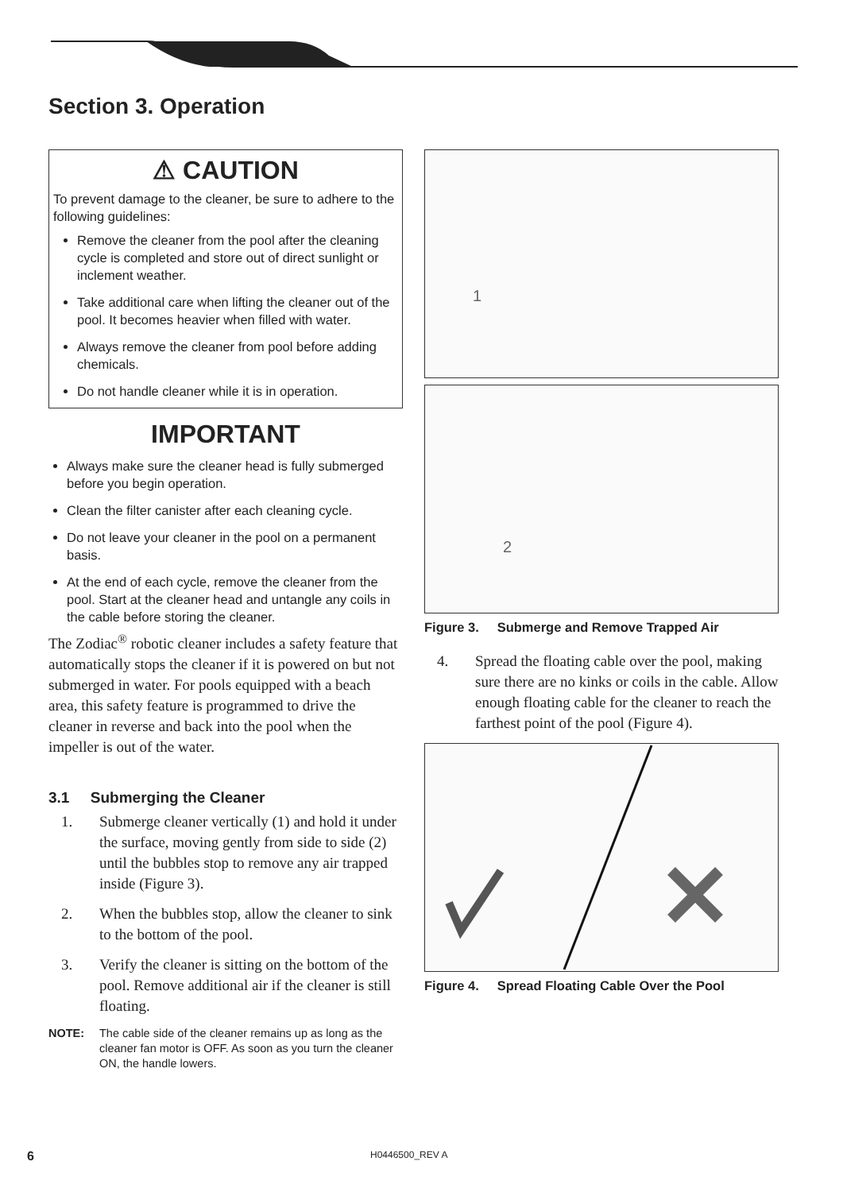Section 3. Operation
⚠ CAUTION
To prevent damage to the cleaner, be sure to adhere to the following guidelines:
Remove the cleaner from the pool after the cleaning cycle is completed and store out of direct sunlight or inclement weather.
Take additional care when lifting the cleaner out of the pool. It becomes heavier when filled with water.
Always remove the cleaner from pool before adding chemicals.
Do not handle cleaner while it is in operation.
IMPORTANT
Always make sure the cleaner head is fully submerged before you begin operation.
Clean the filter canister after each cleaning cycle.
Do not leave your cleaner in the pool on a permanent basis.
At the end of each cycle, remove the cleaner from the pool. Start at the cleaner head and untangle any coils in the cable before storing the cleaner.
The Zodiac<sup>®</sup> robotic cleaner includes a safety feature that automatically stops the cleaner if it is powered on but not submerged in water. For pools equipped with a beach area, this safety feature is programmed to drive the cleaner in reverse and back into the pool when the impeller is out of the water.
3.1 Submerging the Cleaner
1. Submerge cleaner vertically (1) and hold it under the surface, moving gently from side to side (2) until the bubbles stop to remove any air trapped inside (Figure 3).
2. When the bubbles stop, allow the cleaner to sink to the bottom of the pool.
3. Verify the cleaner is sitting on the bottom of the pool. Remove additional air if the cleaner is still floating.
NOTE: The cable side of the cleaner remains up as long as the cleaner fan motor is OFF. As soon as you turn the cleaner ON, the handle lowers.
1
2
Figure 3. Submerge and Remove Trapped Air
4. Spread the floating cable over the pool, making sure there are no kinks or coils in the cable. Allow enough floating cable for the cleaner to reach the farthest point of the pool (Figure 4).
Figure 4. Spread Floating Cable Over the Pool
6 H0446500_REV A